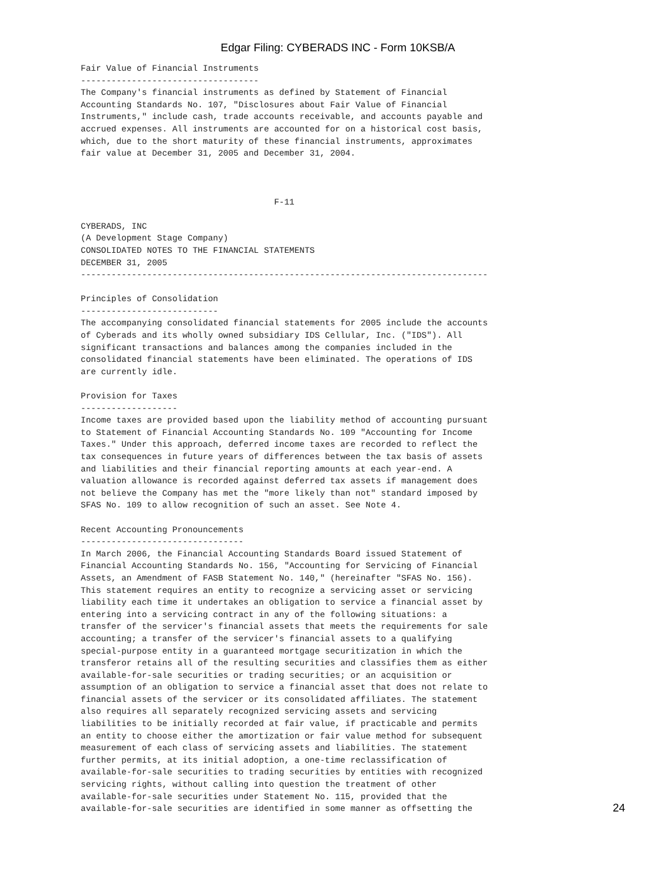Edgar Filing: CYBERADS INC - Form 10KSB/A
Fair Value of Financial Instruments
-----------------------------------
The Company's financial instruments as defined by Statement of Financial
Accounting Standards No. 107, "Disclosures about Fair Value of Financial
Instruments," include cash, trade accounts receivable, and accounts payable and
accrued expenses. All instruments are accounted for on a historical cost basis,
which, due to the short maturity of these financial instruments, approximates
fair value at December 31, 2005 and December 31, 2004.



                                      F-11

CYBERADS, INC
(A Development Stage Company)
CONSOLIDATED NOTES TO THE FINANCIAL STATEMENTS
DECEMBER 31, 2005
--------------------------------------------------------------------------------

Principles of Consolidation
---------------------------
The accompanying consolidated financial statements for 2005 include the accounts
of Cyberads and its wholly owned subsidiary IDS Cellular, Inc. ("IDS"). All
significant transactions and balances among the companies included in the
consolidated financial statements have been eliminated. The operations of IDS
are currently idle.

Provision for Taxes
-------------------
Income taxes are provided based upon the liability method of accounting pursuant
to Statement of Financial Accounting Standards No. 109 "Accounting for Income
Taxes." Under this approach, deferred income taxes are recorded to reflect the
tax consequences in future years of differences between the tax basis of assets
and liabilities and their financial reporting amounts at each year-end. A
valuation allowance is recorded against deferred tax assets if management does
not believe the Company has met the "more likely than not" standard imposed by
SFAS No. 109 to allow recognition of such an asset. See Note 4.

Recent Accounting Pronouncements
--------------------------------
In March 2006, the Financial Accounting Standards Board issued Statement of
Financial Accounting Standards No. 156, "Accounting for Servicing of Financial
Assets, an Amendment of FASB Statement No. 140," (hereinafter "SFAS No. 156).
This statement requires an entity to recognize a servicing asset or servicing
liability each time it undertakes an obligation to service a financial asset by
entering into a servicing contract in any of the following situations: a
transfer of the servicer's financial assets that meets the requirements for sale
accounting; a transfer of the servicer's financial assets to a qualifying
special-purpose entity in a guaranteed mortgage securitization in which the
transferor retains all of the resulting securities and classifies them as either
available-for-sale securities or trading securities; or an acquisition or
assumption of an obligation to service a financial asset that does not relate to
financial assets of the servicer or its consolidated affiliates. The statement
also requires all separately recognized servicing assets and servicing
liabilities to be initially recorded at fair value, if practicable and permits
an entity to choose either the amortization or fair value method for subsequent
measurement of each class of servicing assets and liabilities. The statement
further permits, at its initial adoption, a one-time reclassification of
available-for-sale securities to trading securities by entities with recognized
servicing rights, without calling into question the treatment of other
available-for-sale securities under Statement No. 115, provided that the
available-for-sale securities are identified in some manner as offsetting the
24